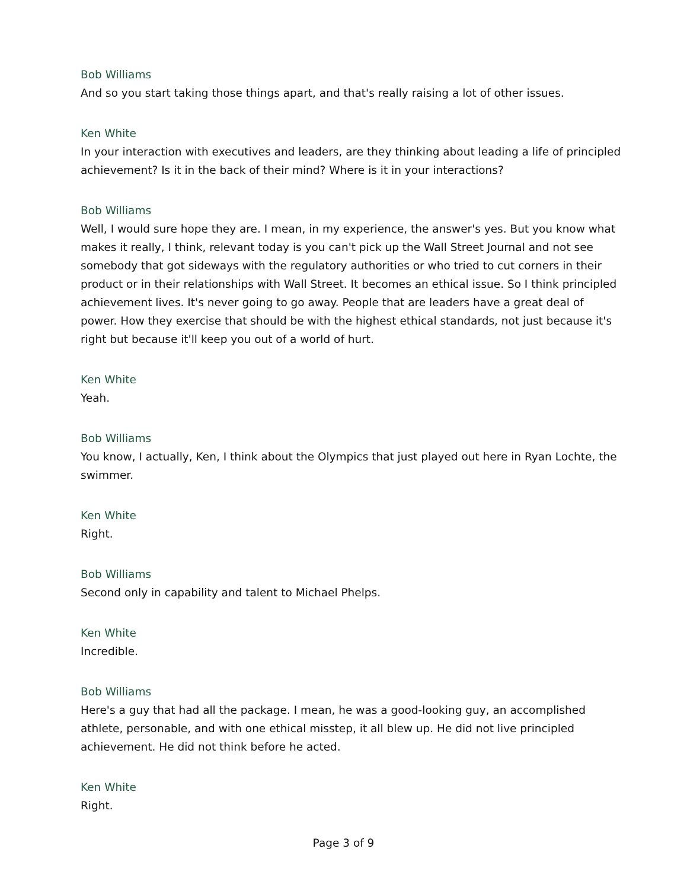Bob Williams
And so you start taking those things apart, and that's really raising a lot of other issues.
Ken White
In your interaction with executives and leaders, are they thinking about leading a life of principled achievement? Is it in the back of their mind? Where is it in your interactions?
Bob Williams
Well, I would sure hope they are. I mean, in my experience, the answer's yes. But you know what makes it really, I think, relevant today is you can't pick up the Wall Street Journal and not see somebody that got sideways with the regulatory authorities or who tried to cut corners in their product or in their relationships with Wall Street. It becomes an ethical issue. So I think principled achievement lives. It's never going to go away. People that are leaders have a great deal of power. How they exercise that should be with the highest ethical standards, not just because it's right but because it'll keep you out of a world of hurt.
Ken White
Yeah.
Bob Williams
You know, I actually, Ken, I think about the Olympics that just played out here in Ryan Lochte, the swimmer.
Ken White
Right.
Bob Williams
Second only in capability and talent to Michael Phelps.
Ken White
Incredible.
Bob Williams
Here's a guy that had all the package. I mean, he was a good-looking guy, an accomplished athlete, personable, and with one ethical misstep, it all blew up. He did not live principled achievement. He did not think before he acted.
Ken White
Right.
Page 3 of 9